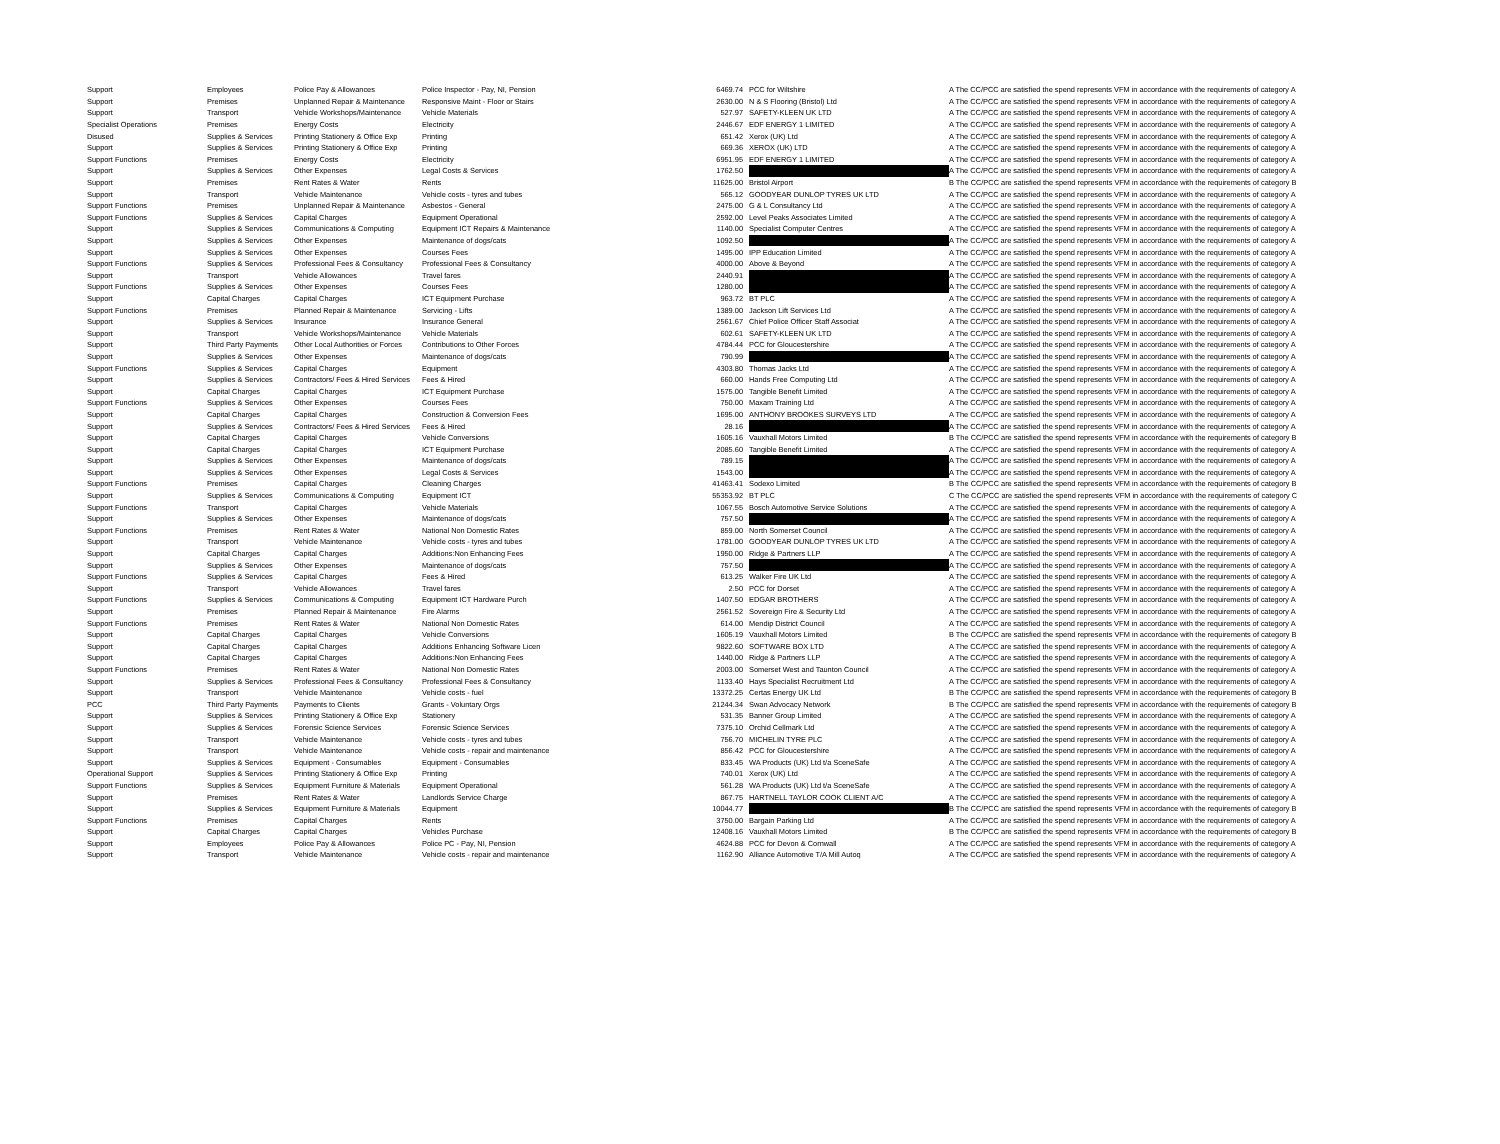| Support | Employees | Police Pay & Allowances | Police Inspector - Pay, NI, Pension | 6469.74 | | PCC for Wiltshire | A The CC/PCC are satisfied the spend represents VFM in accordance with the requirements of category A |
| Support | Premises | Unplanned Repair & Maintenance | Responsive Maint - Floor or Stairs | 2630.00 | | N & S Flooring (Bristol) Ltd | A The CC/PCC are satisfied the spend represents VFM in accordance with the requirements of category A |
| Support | Transport | Vehicle Workshops/Maintenance | Vehicle Materials | 527.97 | | SAFETY-KLEEN UK LTD | A The CC/PCC are satisfied the spend represents VFM in accordance with the requirements of category A |
| Specialist Operations | Premises | Energy Costs | Electricity | 2446.67 | | EDF ENERGY 1 LIMITED | A The CC/PCC are satisfied the spend represents VFM in accordance with the requirements of category A |
| Disused | Supplies & Services | Printing Stationery & Office Exp | Printing | 651.42 | | Xerox (UK) Ltd | A The CC/PCC are satisfied the spend represents VFM in accordance with the requirements of category A |
| Support | Supplies & Services | Printing Stationery & Office Exp | Printing | 669.36 | | XEROX (UK) LTD | A The CC/PCC are satisfied the spend represents VFM in accordance with the requirements of category A |
| Support Functions | Premises | Energy Costs | Electricity | 6951.95 | | EDF ENERGY 1 LIMITED | A The CC/PCC are satisfied the spend represents VFM in accordance with the requirements of category A |
| Support | Supplies & Services | Other Expenses | Legal Costs & Services | 1762.50 | | | A The CC/PCC are satisfied the spend represents VFM in accordance with the requirements of category A |
| Support | Premises | Rent Rates & Water | Rents | 11625.00 | | Bristol Airport | B The CC/PCC are satisfied the spend represents VFM in accordance with the requirements of category B |
| Support | Transport | Vehicle Maintenance | Vehicle costs - tyres and tubes | 565.12 | | GOODYEAR DUNLOP TYRES UK LTD | A The CC/PCC are satisfied the spend represents VFM in accordance with the requirements of category A |
| Support Functions | Premises | Unplanned Repair & Maintenance | Asbestos - General | 2475.00 | | G & L Consultancy Ltd | A The CC/PCC are satisfied the spend represents VFM in accordance with the requirements of category A |
| Support Functions | Supplies & Services | Capital Charges | Equipment Operational | 2592.00 | | Level Peaks Associates Limited | A The CC/PCC are satisfied the spend represents VFM in accordance with the requirements of category A |
| Support | Supplies & Services | Communications & Computing | Equipment ICT Repairs & Maintenance | 1140.00 | | Specialist Computer Centres | A The CC/PCC are satisfied the spend represents VFM in accordance with the requirements of category A |
| Support | Supplies & Services | Other Expenses | Maintenance of dogs/cats | 1092.50 | | | A The CC/PCC are satisfied the spend represents VFM in accordance with the requirements of category A |
| Support | Supplies & Services | Other Expenses | Courses Fees | 1495.00 | | IPP Education Limited | A The CC/PCC are satisfied the spend represents VFM in accordance with the requirements of category A |
| Support Functions | Supplies & Services | Professional Fees & Consultancy | Professional Fees & Consultancy | 4000.00 | | Above & Beyond | A The CC/PCC are satisfied the spend represents VFM in accordance with the requirements of category A |
| Support | Transport | Vehicle Allowances | Travel fares | 2440.91 | | | A The CC/PCC are satisfied the spend represents VFM in accordance with the requirements of category A |
| Support Functions | Supplies & Services | Other Expenses | Courses Fees | 1280.00 | | | A The CC/PCC are satisfied the spend represents VFM in accordance with the requirements of category A |
| Support | Capital Charges | Capital Charges | ICT Equipment Purchase | 963.72 | | BT PLC | A The CC/PCC are satisfied the spend represents VFM in accordance with the requirements of category A |
| Support Functions | Premises | Planned Repair & Maintenance | Servicing - Lifts | 1389.00 | | Jackson Lift Services Ltd | A The CC/PCC are satisfied the spend represents VFM in accordance with the requirements of category A |
| Support | Supplies & Services | Insurance | Insurance General | 2561.67 | | Chief Police Officer Staff Associat | A The CC/PCC are satisfied the spend represents VFM in accordance with the requirements of category A |
| Support | Transport | Vehicle Workshops/Maintenance | Vehicle Materials | 602.61 | | SAFETY-KLEEN UK LTD | A The CC/PCC are satisfied the spend represents VFM in accordance with the requirements of category A |
| Support | Third Party Payments | Other Local Authorities or Forces | Contributions to Other Forces | 4784.44 | | PCC for Gloucestershire | A The CC/PCC are satisfied the spend represents VFM in accordance with the requirements of category A |
| Support | Supplies & Services | Other Expenses | Maintenance of dogs/cats | 790.99 | | | A The CC/PCC are satisfied the spend represents VFM in accordance with the requirements of category A |
| Support Functions | Supplies & Services | Capital Charges | Equipment | 4303.80 | | Thomas Jacks Ltd | A The CC/PCC are satisfied the spend represents VFM in accordance with the requirements of category A |
| Support | Supplies & Services | Contractors/ Fees & Hired Services | Fees & Hired | 660.00 | | Hands Free Computing Ltd | A The CC/PCC are satisfied the spend represents VFM in accordance with the requirements of category A |
| Support | Capital Charges | Capital Charges | ICT Equipment Purchase | 1575.00 | | Tangible Benefit Limited | A The CC/PCC are satisfied the spend represents VFM in accordance with the requirements of category A |
| Support Functions | Supplies & Services | Other Expenses | Courses Fees | 750.00 | | Maxam Training Ltd | A The CC/PCC are satisfied the spend represents VFM in accordance with the requirements of category A |
| Support | Capital Charges | Capital Charges | Construction & Conversion Fees | 1695.00 | | ANTHONY BROOKES SURVEYS LTD | A The CC/PCC are satisfied the spend represents VFM in accordance with the requirements of category A |
| Support | Supplies & Services | Contractors/ Fees & Hired Services | Fees & Hired | 28.16 | | | A The CC/PCC are satisfied the spend represents VFM in accordance with the requirements of category A |
| Support | Capital Charges | Capital Charges | Vehicle Conversions | 1605.16 | | Vauxhall Motors Limited | B The CC/PCC are satisfied the spend represents VFM in accordance with the requirements of category B |
| Support | Capital Charges | Capital Charges | ICT Equipment Purchase | 2085.60 | | Tangible Benefit Limited | A The CC/PCC are satisfied the spend represents VFM in accordance with the requirements of category A |
| Support | Supplies & Services | Other Expenses | Maintenance of dogs/cats | 789.15 | | | A The CC/PCC are satisfied the spend represents VFM in accordance with the requirements of category A |
| Support | Supplies & Services | Other Expenses | Legal Costs & Services | 1543.00 | | | A The CC/PCC are satisfied the spend represents VFM in accordance with the requirements of category A |
| Support Functions | Premises | Capital Charges | Cleaning Charges | 41463.41 | | Sodexo Limited | B The CC/PCC are satisfied the spend represents VFM in accordance with the requirements of category B |
| Support | Supplies & Services | Communications & Computing | Equipment ICT | 55353.92 | | BT PLC | C The CC/PCC are satisfied the spend represents VFM in accordance with the requirements of category C |
| Support Functions | Transport | Capital Charges | Vehicle Materials | 1067.55 | | Bosch Automotive Service Solutions | A The CC/PCC are satisfied the spend represents VFM in accordance with the requirements of category A |
| Support | Supplies & Services | Other Expenses | Maintenance of dogs/cats | 757.50 | | | A The CC/PCC are satisfied the spend represents VFM in accordance with the requirements of category A |
| Support Functions | Premises | Rent Rates & Water | National Non Domestic Rates | 859.00 | | North Somerset Council | A The CC/PCC are satisfied the spend represents VFM in accordance with the requirements of category A |
| Support | Transport | Vehicle Maintenance | Vehicle costs - tyres and tubes | 1781.00 | | GOODYEAR DUNLOP TYRES UK LTD | A The CC/PCC are satisfied the spend represents VFM in accordance with the requirements of category A |
| Support | Capital Charges | Capital Charges | Additions:Non Enhancing Fees | 1950.00 | | Ridge & Partners LLP | A The CC/PCC are satisfied the spend represents VFM in accordance with the requirements of category A |
| Support | Supplies & Services | Other Expenses | Maintenance of dogs/cats | 757.50 | | | A The CC/PCC are satisfied the spend represents VFM in accordance with the requirements of category A |
| Support Functions | Supplies & Services | Capital Charges | Fees & Hired | 613.25 | | Walker Fire UK Ltd | A The CC/PCC are satisfied the spend represents VFM in accordance with the requirements of category A |
| Support | Transport | Vehicle Allowances | Travel fares | 2.50 | | PCC for Dorset | A The CC/PCC are satisfied the spend represents VFM in accordance with the requirements of category A |
| Support Functions | Supplies & Services | Communications & Computing | Equipment ICT Hardware Purch | 1407.50 | | EDGAR BROTHERS | A The CC/PCC are satisfied the spend represents VFM in accordance with the requirements of category A |
| Support | Premises | Planned Repair & Maintenance | Fire Alarms | 2561.52 | | Sovereign Fire & Security Ltd | A The CC/PCC are satisfied the spend represents VFM in accordance with the requirements of category A |
| Support Functions | Premises | Rent Rates & Water | National Non Domestic Rates | 614.00 | | Mendip District Council | A The CC/PCC are satisfied the spend represents VFM in accordance with the requirements of category A |
| Support | Capital Charges | Capital Charges | Vehicle Conversions | 1605.19 | | Vauxhall Motors Limited | B The CC/PCC are satisfied the spend represents VFM in accordance with the requirements of category B |
| Support | Capital Charges | Capital Charges | Additions Enhancing Software Licen | 9822.60 | | SOFTWARE BOX LTD | A The CC/PCC are satisfied the spend represents VFM in accordance with the requirements of category A |
| Support | Capital Charges | Capital Charges | Additions:Non Enhancing Fees | 1440.00 | | Ridge & Partners LLP | A The CC/PCC are satisfied the spend represents VFM in accordance with the requirements of category A |
| Support Functions | Premises | Rent Rates & Water | National Non Domestic Rates | 2003.00 | | Somerset West and Taunton Council | A The CC/PCC are satisfied the spend represents VFM in accordance with the requirements of category A |
| Support | Supplies & Services | Professional Fees & Consultancy | Professional Fees & Consultancy | 1133.40 | | Hays Specialist Recruitment Ltd | A The CC/PCC are satisfied the spend represents VFM in accordance with the requirements of category A |
| Support | Transport | Vehicle Maintenance | Vehicle costs - fuel | 13372.25 | | Certas Energy UK Ltd | B The CC/PCC are satisfied the spend represents VFM in accordance with the requirements of category B |
| PCC | Third Party Payments | Payments to Clients | Grants - Voluntary Orgs | 21244.34 | | Swan Advocacy Network | B The CC/PCC are satisfied the spend represents VFM in accordance with the requirements of category B |
| Support | Supplies & Services | Printing Stationery & Office Exp | Stationery | 531.35 | | Banner Group Limited | A The CC/PCC are satisfied the spend represents VFM in accordance with the requirements of category A |
| Support | Supplies & Services | Forensic Science Services | Forensic Science Services | 7375.10 | | Orchid Cellmark Ltd | A The CC/PCC are satisfied the spend represents VFM in accordance with the requirements of category A |
| Support | Transport | Vehicle Maintenance | Vehicle costs - tyres and tubes | 756.70 | | MICHELIN TYRE PLC | A The CC/PCC are satisfied the spend represents VFM in accordance with the requirements of category A |
| Support | Transport | Vehicle Maintenance | Vehicle costs - repair and maintenance | 856.42 | | PCC for Gloucestershire | A The CC/PCC are satisfied the spend represents VFM in accordance with the requirements of category A |
| Support | Supplies & Services | Equipment - Consumables | Equipment - Consumables | 833.45 | | WA Products (UK) Ltd t/a SceneSafe | A The CC/PCC are satisfied the spend represents VFM in accordance with the requirements of category A |
| Operational Support | Supplies & Services | Printing Stationery & Office Exp | Printing | 740.01 | | Xerox (UK) Ltd | A The CC/PCC are satisfied the spend represents VFM in accordance with the requirements of category A |
| Support Functions | Supplies & Services | Equipment Furniture & Materials | Equipment Operational | 561.28 | | WA Products (UK) Ltd t/a SceneSafe | A The CC/PCC are satisfied the spend represents VFM in accordance with the requirements of category A |
| Support | Premises | Rent Rates & Water | Landlords Service Charge | 867.75 | | HARTNELL TAYLOR COOK CLIENT A/C | A The CC/PCC are satisfied the spend represents VFM in accordance with the requirements of category A |
| Support | Supplies & Services | Equipment Furniture & Materials | Equipment | 10044.77 | | | B The CC/PCC are satisfied the spend represents VFM in accordance with the requirements of category B |
| Support Functions | Premises | Capital Charges | Rents | 3750.00 | | Bargain Parking Ltd | A The CC/PCC are satisfied the spend represents VFM in accordance with the requirements of category A |
| Support | Capital Charges | Capital Charges | Vehicles Purchase | 12408.16 | | Vauxhall Motors Limited | B The CC/PCC are satisfied the spend represents VFM in accordance with the requirements of category B |
| Support | Employees | Police Pay & Allowances | Police PC - Pay, NI, Pension | 4624.88 | | PCC for Devon & Cornwall | A The CC/PCC are satisfied the spend represents VFM in accordance with the requirements of category A |
| Support | Transport | Vehicle Maintenance | Vehicle costs - repair and maintenance | 1162.90 | | Alliance Automotive T/A Mill Autoq | A The CC/PCC are satisfied the spend represents VFM in accordance with the requirements of category A |